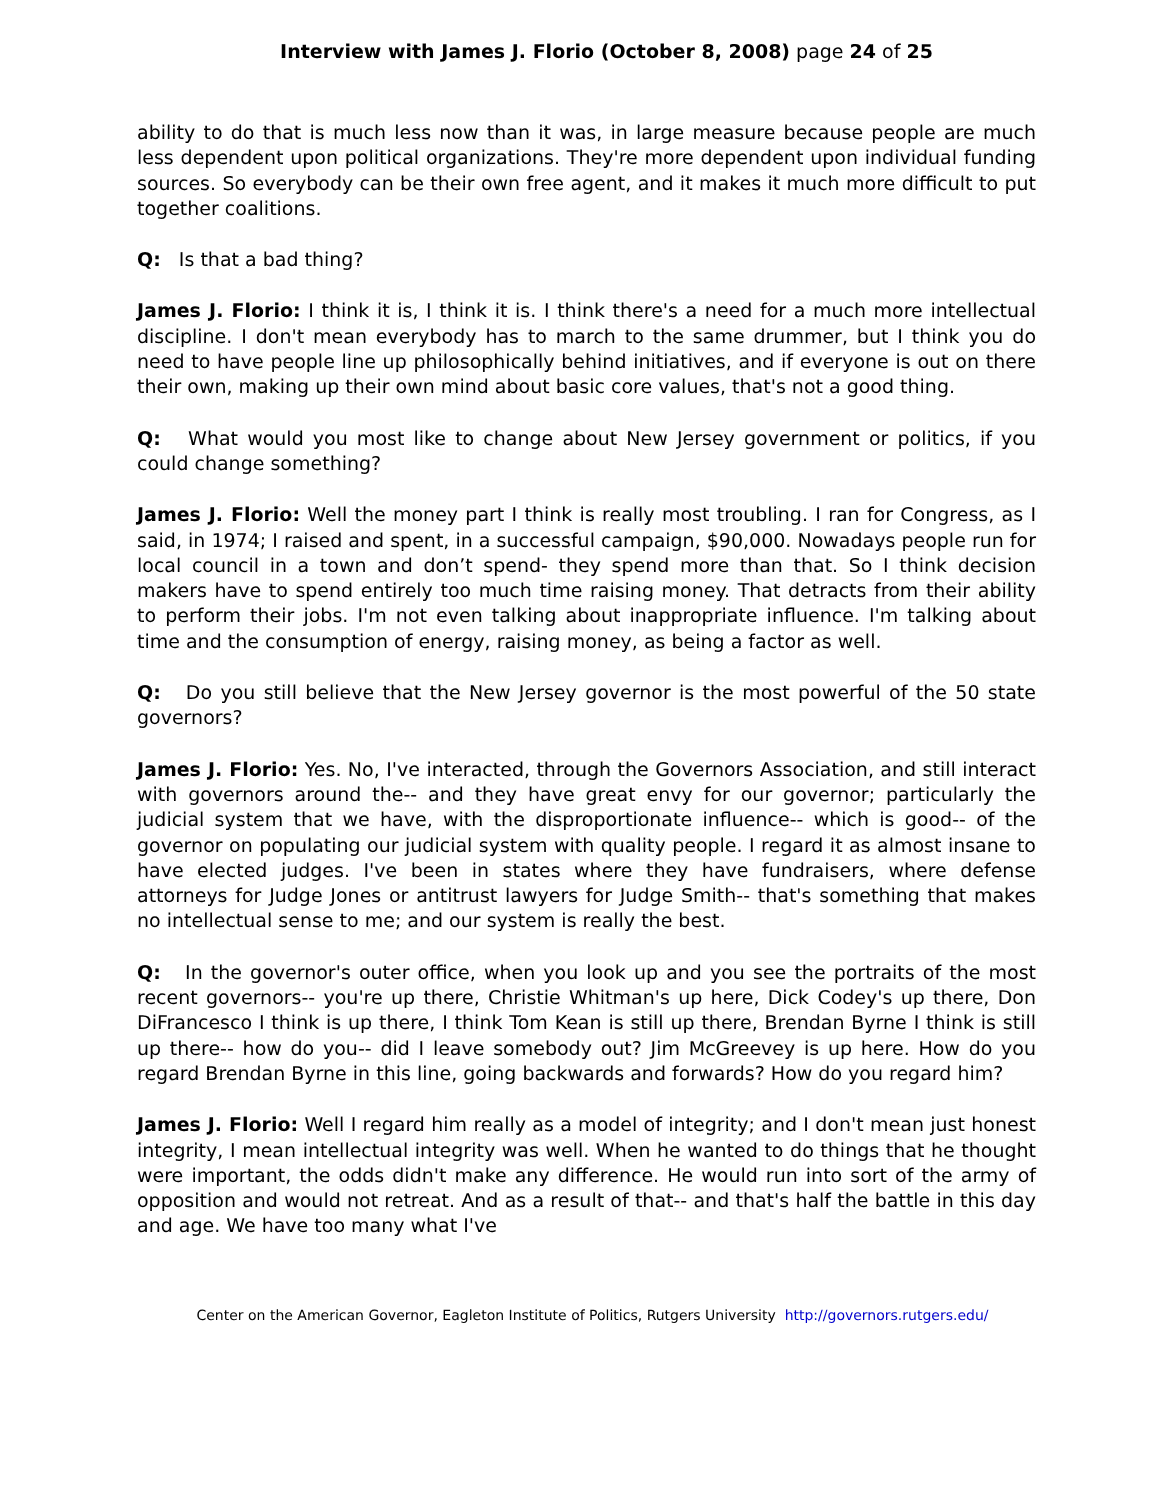Interview with James J. Florio (October 8, 2008) page 24 of 25
ability to do that is much less now than it was, in large measure because people are much less dependent upon political organizations. They're more dependent upon individual funding sources. So everybody can be their own free agent, and it makes it much more difficult to put together coalitions.
Q: Is that a bad thing?
James J. Florio: I think it is, I think it is. I think there's a need for a much more intellectual discipline. I don't mean everybody has to march to the same drummer, but I think you do need to have people line up philosophically behind initiatives, and if everyone is out on there their own, making up their own mind about basic core values, that's not a good thing.
Q: What would you most like to change about New Jersey government or politics, if you could change something?
James J. Florio: Well the money part I think is really most troubling. I ran for Congress, as I said, in 1974; I raised and spent, in a successful campaign, $90,000. Nowadays people run for local council in a town and don’t spend- they spend more than that. So I think decision makers have to spend entirely too much time raising money. That detracts from their ability to perform their jobs. I'm not even talking about inappropriate influence. I'm talking about time and the consumption of energy, raising money, as being a factor as well.
Q: Do you still believe that the New Jersey governor is the most powerful of the 50 state governors?
James J. Florio: Yes. No, I've interacted, through the Governors Association, and still interact with governors around the-- and they have great envy for our governor; particularly the judicial system that we have, with the disproportionate influence-- which is good-- of the governor on populating our judicial system with quality people. I regard it as almost insane to have elected judges. I've been in states where they have fundraisers, where defense attorneys for Judge Jones or antitrust lawyers for Judge Smith-- that's something that makes no intellectual sense to me; and our system is really the best.
Q: In the governor's outer office, when you look up and you see the portraits of the most recent governors-- you're up there, Christie Whitman's up here, Dick Codey's up there, Don DiFrancesco I think is up there, I think Tom Kean is still up there, Brendan Byrne I think is still up there-- how do you-- did I leave somebody out? Jim McGreevey is up here. How do you regard Brendan Byrne in this line, going backwards and forwards? How do you regard him?
James J. Florio: Well I regard him really as a model of integrity; and I don't mean just honest integrity, I mean intellectual integrity was well. When he wanted to do things that he thought were important, the odds didn't make any difference. He would run into sort of the army of opposition and would not retreat. And as a result of that-- and that's half the battle in this day and age. We have too many what I've
Center on the American Governor, Eagleton Institute of Politics, Rutgers University http://governors.rutgers.edu/